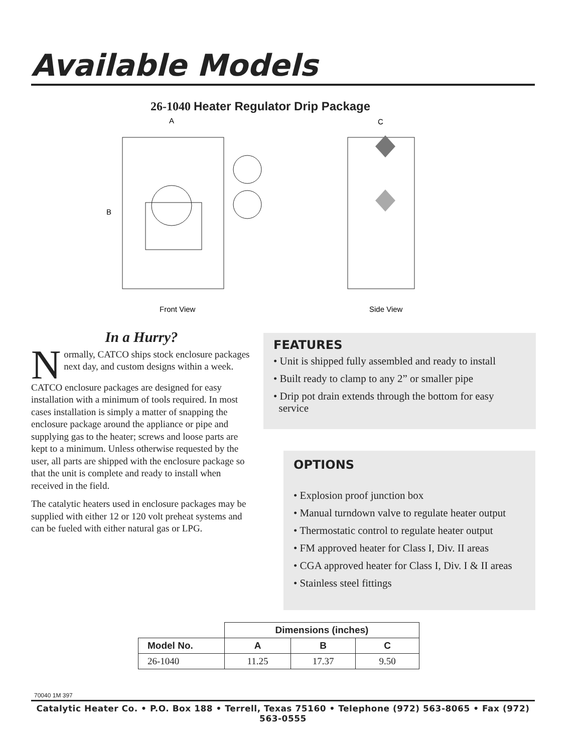Available Models
26-1040 Heater Regulator Drip Package
A
B
C
Front View
Side View
In a Hurry?
Normally, CATCO ships stock enclosure packages next day, and custom designs within a week.
CATCO enclosure packages are designed for easy installation with a minimum of tools required. In most cases installation is simply a matter of snapping the enclosure package around the appliance or pipe and supplying gas to the heater; screws and loose parts are kept to a minimum. Unless otherwise requested by the user, all parts are shipped with the enclosure package so that the unit is complete and ready to install when received in the field.
The catalytic heaters used in enclosure packages may be supplied with either 12 or 120 volt preheat systems and can be fueled with either natural gas or LPG.
FEATURES
• Unit is shipped fully assembled and ready to install
• Built ready to clamp to any 2” or smaller pipe
• Drip pot drain extends through the bottom for easy
service
OPTIONS
• Explosion proof junction box
• Manual turndown valve to regulate heater output
• Thermostatic control to regulate heater output
• FM approved heater for Class I, Div. II areas
• CGA approved heater for Class I, Div. I & II areas
• Stainless steel fittings
| | Dimensions (inches) | | |
| --- | --- | --- | --- |
| Model No. | A | B | C |
| 26-1040 | 11.25 | 17.37 | 9.50 |
70040 1M 397
Catalytic Heater Co. • P.O. Box 188 • Terrell, Texas 75160 • Telephone (972) 563-8065 • Fax (972) 563-0555